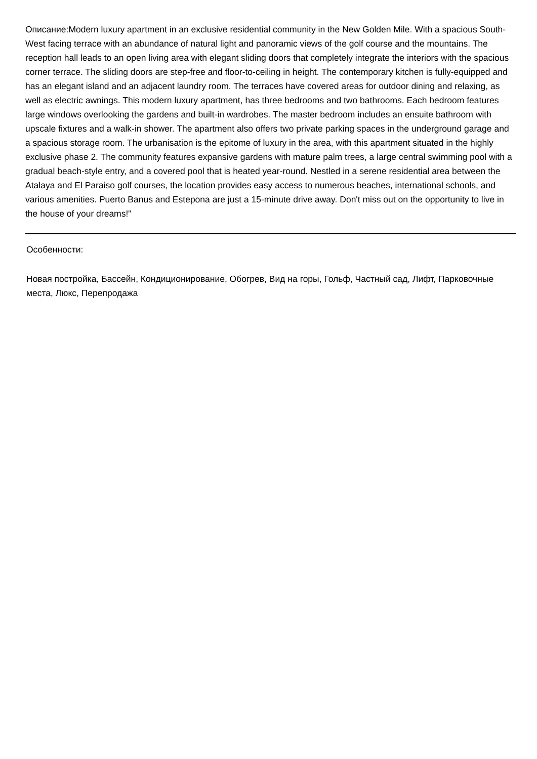Описание:Modern luxury apartment in an exclusive residential community in the New Golden Mile. With a spacious South-West facing terrace with an abundance of natural light and panoramic views of the golf course and the mountains. The reception hall leads to an open living area with elegant sliding doors that completely integrate the interiors with the spacious corner terrace. The sliding doors are step-free and floor-to-ceiling in height. The contemporary kitchen is fully-equipped and has an elegant island and an adjacent laundry room. The terraces have covered areas for outdoor dining and relaxing, as well as electric awnings. This modern luxury apartment, has three bedrooms and two bathrooms. Each bedroom features large windows overlooking the gardens and built-in wardrobes. The master bedroom includes an ensuite bathroom with upscale fixtures and a walk-in shower. The apartment also offers two private parking spaces in the underground garage and a spacious storage room. The urbanisation is the epitome of luxury in the area, with this apartment situated in the highly exclusive phase 2. The community features expansive gardens with mature palm trees, a large central swimming pool with a gradual beach-style entry, and a covered pool that is heated year-round. Nestled in a serene residential area between the Atalaya and El Paraiso golf courses, the location provides easy access to numerous beaches, international schools, and various amenities. Puerto Banus and Estepona are just a 15-minute drive away. Don't miss out on the opportunity to live in the house of your dreams!"
Особенности:
Новая постройка, Бассейн, Кондиционирование, Обогрев, Вид на горы, Гольф, Частный сад, Лифт, Парковочные места, Люкс, Перепродажа